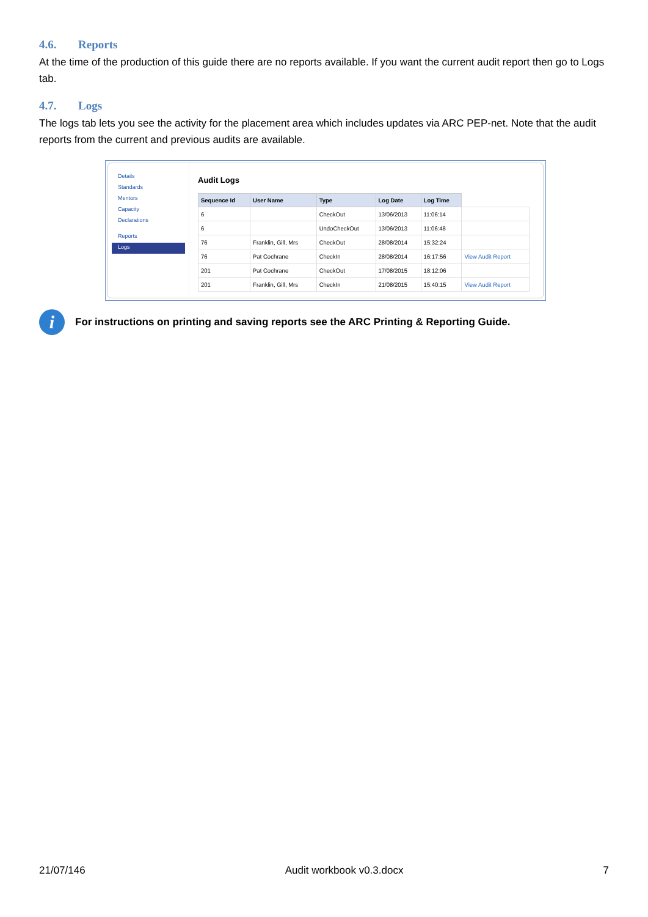4.6. Reports
At the time of the production of this guide there are no reports available. If you want the current audit report then go to Logs tab.
4.7. Logs
The logs tab lets you see the activity for the placement area which includes updates via ARC PEP-net. Note that the audit reports from the current and previous audits are available.
Details
Standards
Mentors
Capacity
Declarations
Reports
Logs
Audit Logs
| Sequence Id | User Name | Type | Log Date | Log Time | |
| --- | --- | --- | --- | --- | --- |
| 6 | | CheckOut | 13/06/2013 | 11:06:14 | |
| 6 | | UndoCheckOut | 13/06/2013 | 11:06:48 | |
| 76 | Franklin, Gill, Mrs | CheckOut | 28/08/2014 | 15:32:24 | |
| 76 | Pat Cochrane | CheckIn | 28/08/2014 | 16:17:56 | View Audit Report |
| 201 | Pat Cochrane | CheckOut | 17/08/2015 | 18:12:06 | |
| 201 | Franklin, Gill, Mrs | CheckIn | 21/08/2015 | 15:40:15 | View Audit Report |
i
For instructions on printing and saving reports see the ARC Printing & Reporting Guide.
21/07/146 Audit workbook v0.3.docx 7